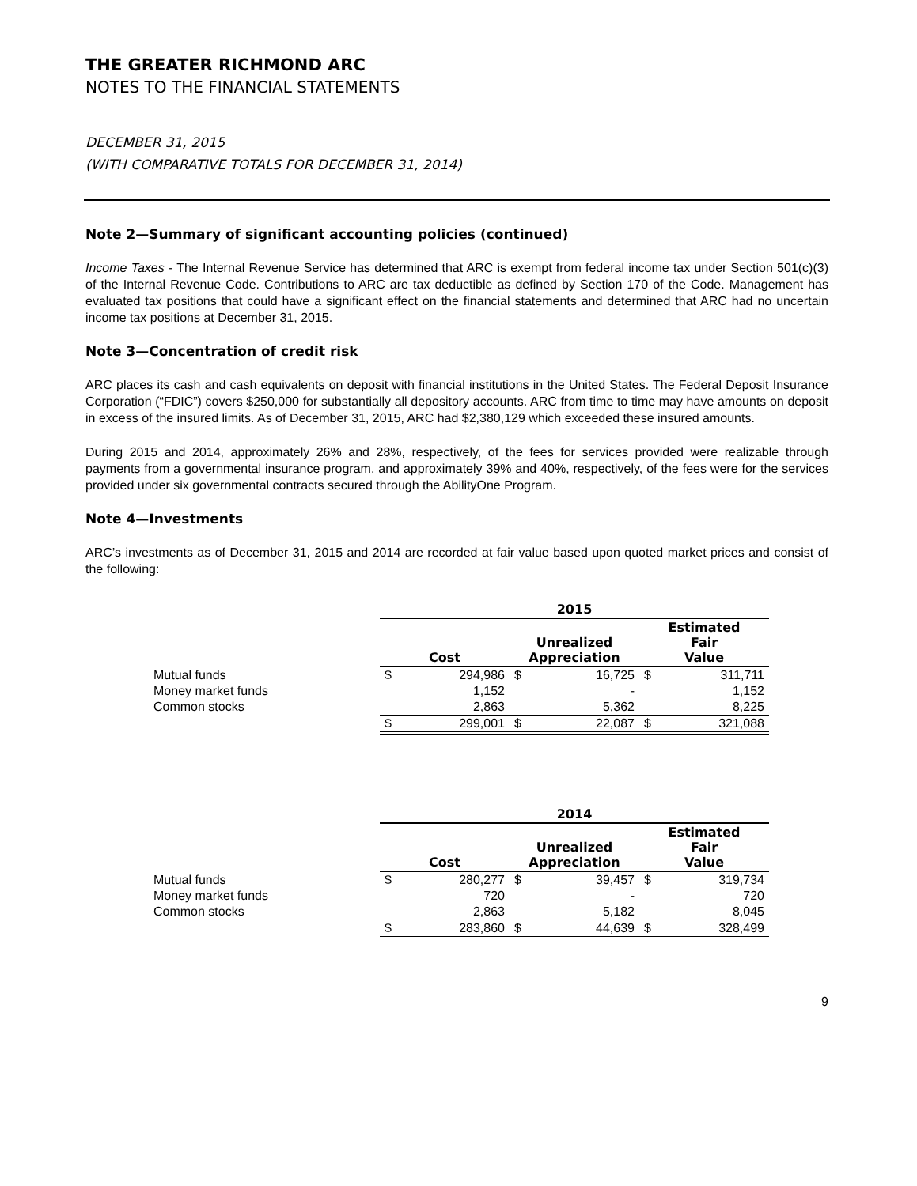THE GREATER RICHMOND ARC
NOTES TO THE FINANCIAL STATEMENTS
DECEMBER 31, 2015
(WITH COMPARATIVE TOTALS FOR DECEMBER 31, 2014)
Note 2—Summary of significant accounting policies (continued)
Income Taxes - The Internal Revenue Service has determined that ARC is exempt from federal income tax under Section 501(c)(3) of the Internal Revenue Code. Contributions to ARC are tax deductible as defined by Section 170 of the Code. Management has evaluated tax positions that could have a significant effect on the financial statements and determined that ARC had no uncertain income tax positions at December 31, 2015.
Note 3—Concentration of credit risk
ARC places its cash and cash equivalents on deposit with financial institutions in the United States. The Federal Deposit Insurance Corporation (“FDIC”) covers $250,000 for substantially all depository accounts. ARC from time to time may have amounts on deposit in excess of the insured limits. As of December 31, 2015, ARC had $2,380,129 which exceeded these insured amounts.
During 2015 and 2014, approximately 26% and 28%, respectively, of the fees for services provided were realizable through payments from a governmental insurance program, and approximately 39% and 40%, respectively, of the fees were for the services provided under six governmental contracts secured through the AbilityOne Program.
Note 4—Investments
ARC’s investments as of December 31, 2015 and 2014 are recorded at fair value based upon quoted market prices and consist of the following:
| | 2015 | | | | | |
| | Cost | | Unrealized Appreciation | | Estimated Fair Value | |
| Mutual funds | $ | 294,986 | $ | 16,725 | $ | 311,711 |
| Money market funds | | 1,152 | | - | | 1,152 |
| Common stocks | | 2,863 | | 5,362 | | 8,225 |
| | $ | 299,001 | $ | 22,087 | $ | 321,088 |
| | 2014 | | | | | |
| | Cost | | Unrealized Appreciation | | Estimated Fair Value | |
| Mutual funds | $ | 280,277 | $ | 39,457 | $ | 319,734 |
| Money market funds | | 720 | | - | | 720 |
| Common stocks | | 2,863 | | 5,182 | | 8,045 |
| | $ | 283,860 | $ | 44,639 | $ | 328,499 |
9